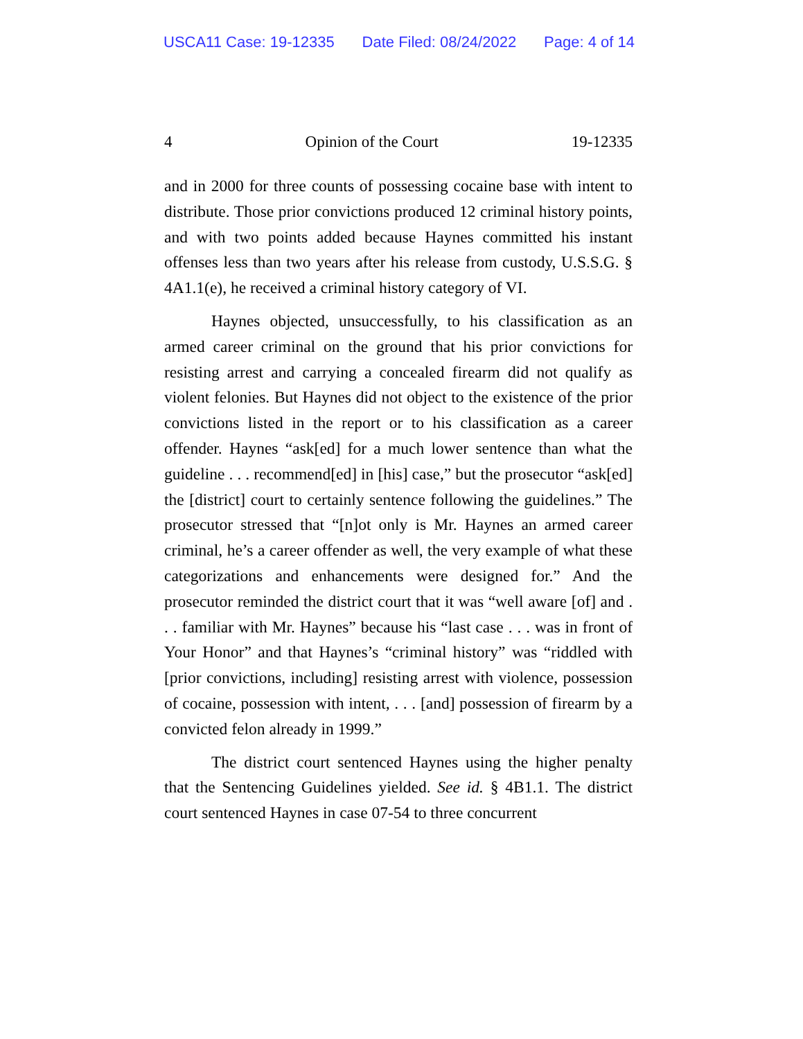USCA11 Case: 19-12335 Date Filed: 08/24/2022 Page: 4 of 14
4 Opinion of the Court 19-12335
and in 2000 for three counts of possessing cocaine base with intent to distribute. Those prior convictions produced 12 criminal history points, and with two points added because Haynes committed his instant offenses less than two years after his release from custody, U.S.S.G. § 4A1.1(e), he received a criminal history category of VI.
Haynes objected, unsuccessfully, to his classification as an armed career criminal on the ground that his prior convictions for resisting arrest and carrying a concealed firearm did not qualify as violent felonies. But Haynes did not object to the existence of the prior convictions listed in the report or to his classification as a career offender. Haynes “ask[ed] for a much lower sentence than what the guideline . . . recommend[ed] in [his] case,” but the prosecutor “ask[ed] the [district] court to certainly sentence following the guidelines.” The prosecutor stressed that “[n]ot only is Mr. Haynes an armed career criminal, he’s a career offender as well, the very example of what these categorizations and enhancements were designed for.” And the prosecutor reminded the district court that it was “well aware [of] and . . . familiar with Mr. Haynes” because his “last case . . . was in front of Your Honor” and that Haynes’s “criminal history” was “riddled with [prior convictions, including] resisting arrest with violence, possession of cocaine, possession with intent, . . . [and] possession of firearm by a convicted felon already in 1999.”
The district court sentenced Haynes using the higher penalty that the Sentencing Guidelines yielded. See id. § 4B1.1. The district court sentenced Haynes in case 07-54 to three concurrent